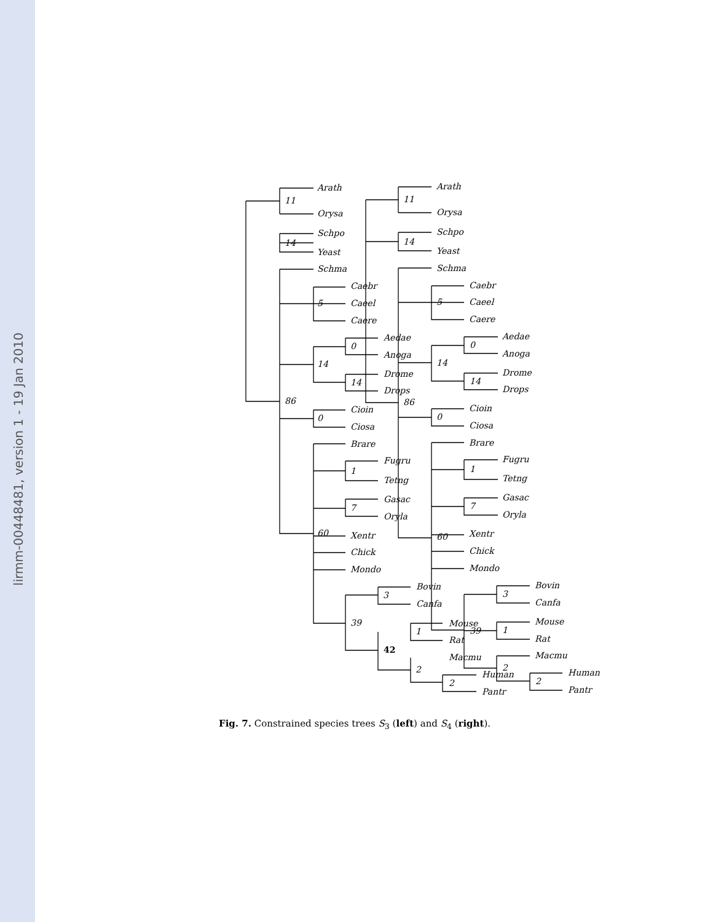lirmm-00448481, version 1 - 19 Jan 2010
Arath
Orysa
Schpo
Yeast
Schma
Caebr
Caeel
Caere
Aedae
Anoga
Drome
Drops
Cioin
Ciosa
Brare
Fugru
Tetng
Gasac
Oryla
Xentr
Chick
Mondo
Bovin
Canfa
Mouse
Rat
Macmu
Human
Pantr
11
14
5
0
14
14
86
0
1
7
60
3
39
42
1
2
2
Arath
Orysa
Schpo
Yeast
Schma
Caebr
Caeel
Caere
Aedae
Anoga
Drome
Drops
Cioin
Ciosa
Brare
Fugru
Tetng
Gasac
Oryla
Xentr
Chick
Mondo
Bovin
Canfa
Mouse
Rat
Macmu
Human
Pantr
11
14
5
0
14
14
86
0
1
7
60
3
39
1
2
2
Fig. 7. Constrained species trees S<sub>3</sub> (left) and S<sub>4</sub> (right).